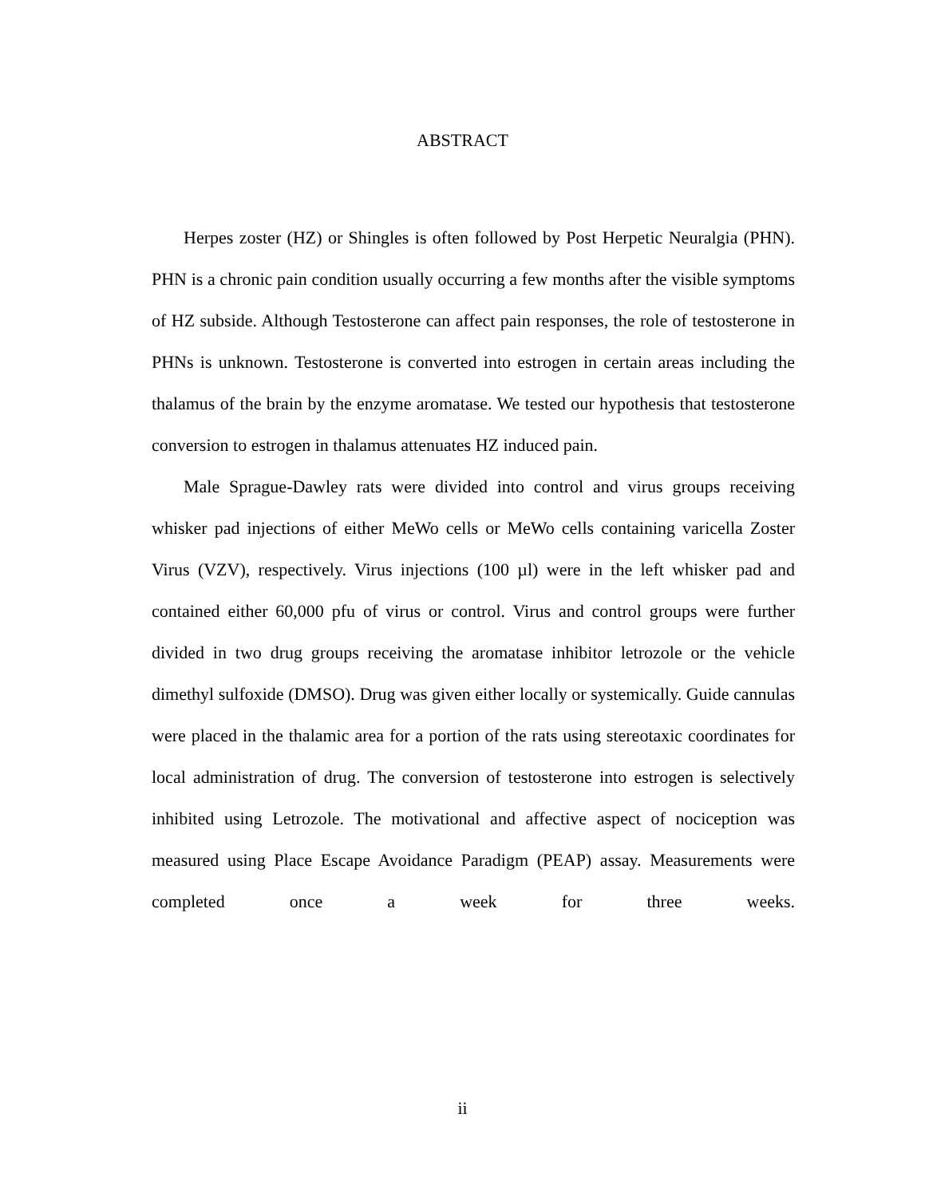ABSTRACT
Herpes zoster (HZ) or Shingles is often followed by Post Herpetic Neuralgia (PHN). PHN is a chronic pain condition usually occurring a few months after the visible symptoms of HZ subside. Although Testosterone can affect pain responses, the role of testosterone in PHNs is unknown. Testosterone is converted into estrogen in certain areas including the thalamus of the brain by the enzyme aromatase. We tested our hypothesis that testosterone conversion to estrogen in thalamus attenuates HZ induced pain.
Male Sprague-Dawley rats were divided into control and virus groups receiving whisker pad injections of either MeWo cells or MeWo cells containing varicella Zoster Virus (VZV), respectively. Virus injections (100 µl) were in the left whisker pad and contained either 60,000 pfu of virus or control. Virus and control groups were further divided in two drug groups receiving the aromatase inhibitor letrozole or the vehicle dimethyl sulfoxide (DMSO). Drug was given either locally or systemically. Guide cannulas were placed in the thalamic area for a portion of the rats using stereotaxic coordinates for local administration of drug. The conversion of testosterone into estrogen is selectively inhibited using Letrozole. The motivational and affective aspect of nociception was measured using Place Escape Avoidance Paradigm (PEAP) assay. Measurements were completed once a week for three weeks.
ii